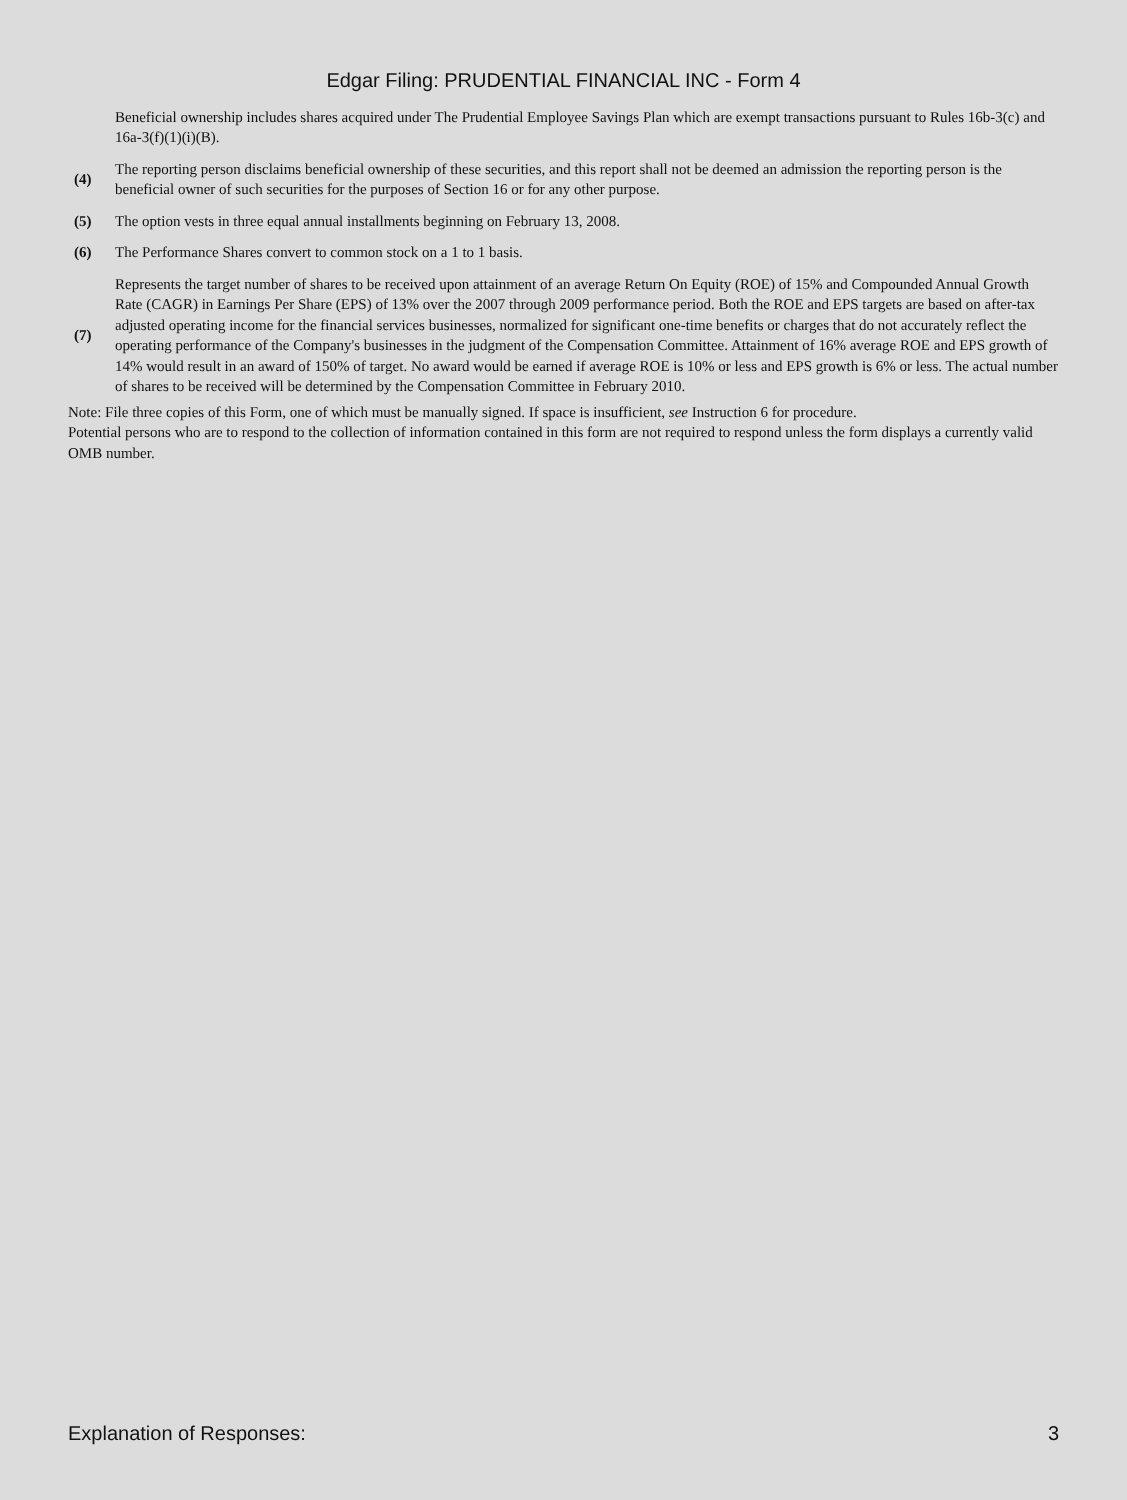Edgar Filing: PRUDENTIAL FINANCIAL INC - Form 4
| | Beneficial ownership includes shares acquired under The Prudential Employee Savings Plan which are exempt transactions pursuant to Rules 16b-3(c) and 16a-3(f)(1)(i)(B). |
| (4) | The reporting person disclaims beneficial ownership of these securities, and this report shall not be deemed an admission the reporting person is the beneficial owner of such securities for the purposes of Section 16 or for any other purpose. |
| (5) | The option vests in three equal annual installments beginning on February 13, 2008. |
| (6) | The Performance Shares convert to common stock on a 1 to 1 basis. |
| (7) | Represents the target number of shares to be received upon attainment of an average Return On Equity (ROE) of 15% and Compounded Annual Growth Rate (CAGR) in Earnings Per Share (EPS) of 13% over the 2007 through 2009 performance period. Both the ROE and EPS targets are based on after-tax adjusted operating income for the financial services businesses, normalized for significant one-time benefits or charges that do not accurately reflect the operating performance of the Company's businesses in the judgment of the Compensation Committee. Attainment of 16% average ROE and EPS growth of 14% would result in an award of 150% of target. No award would be earned if average ROE is 10% or less and EPS growth is 6% or less. The actual number of shares to be received will be determined by the Compensation Committee in February 2010. |
Note: File three copies of this Form, one of which must be manually signed. If space is insufficient, see Instruction 6 for procedure.
Potential persons who are to respond to the collection of information contained in this form are not required to respond unless the form displays a currently valid OMB number.
Explanation of Responses: 3